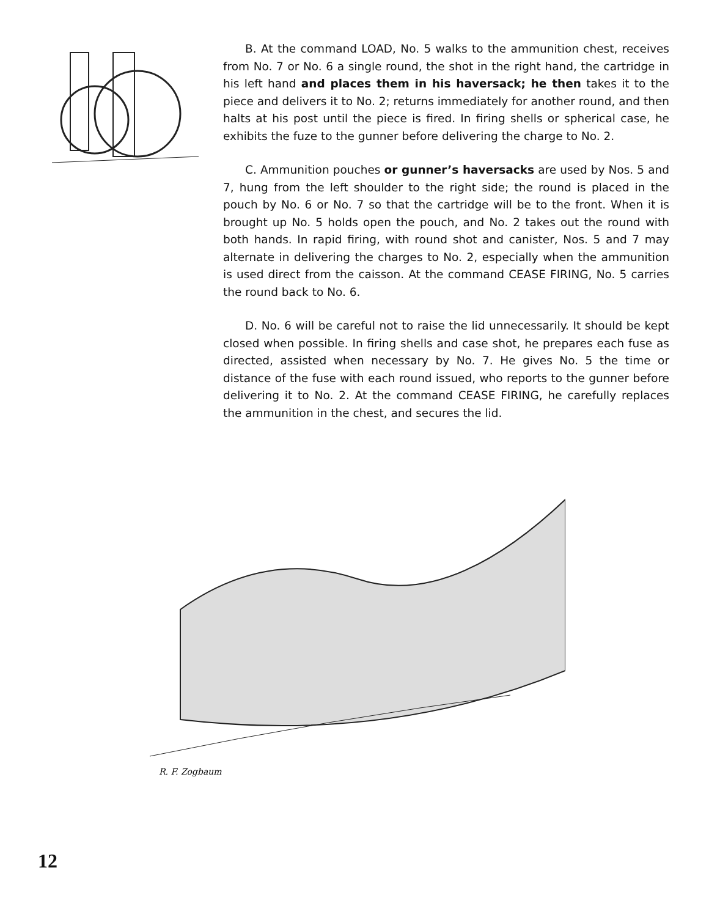B. At the command LOAD, No. 5 walks to the ammunition chest, receives from No. 7 or No. 6 a single round, the shot in the right hand, the cartridge in his left hand and places them in his haversack; he then takes it to the piece and delivers it to No. 2; returns immediately for another round, and then halts at his post until the piece is fired. In firing shells or spherical case, he exhibits the fuze to the gunner before delivering the charge to No. 2.
C. Ammunition pouches or gunner’s haversacks are used by Nos. 5 and 7, hung from the left shoulder to the right side; the round is placed in the pouch by No. 6 or No. 7 so that the cartridge will be to the front. When it is brought up No. 5 holds open the pouch, and No. 2 takes out the round with both hands. In rapid firing, with round shot and canister, Nos. 5 and 7 may alternate in delivering the charges to No. 2, especially when the ammunition is used direct from the caisson. At the command CEASE FIRING, No. 5 carries the round back to No. 6.
D. No. 6 will be careful not to raise the lid unnecessarily. It should be kept closed when possible. In firing shells and case shot, he prepares each fuse as directed, assisted when necessary by No. 7. He gives No. 5 the time or distance of the fuse with each round issued, who reports to the gunner before delivering it to No. 2. At the command CEASE FIRING, he carefully replaces the ammunition in the chest, and secures the lid.
R. F. Zogbaum
12